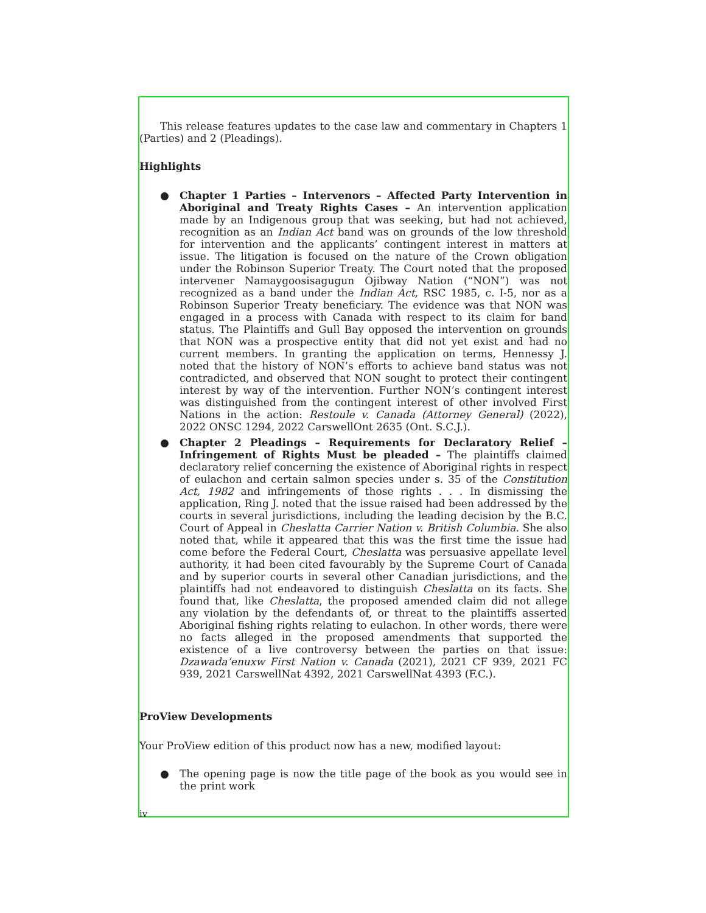This release features updates to the case law and commentary in Chapters 1 (Parties) and 2 (Pleadings).
Highlights
● Chapter 1 Parties – Intervenors – Affected Party Intervention in Aboriginal and Treaty Rights Cases – An intervention application made by an Indigenous group that was seeking, but had not achieved, recognition as an Indian Act band was on grounds of the low threshold for intervention and the applicants’ contingent interest in matters at issue. The litigation is focused on the nature of the Crown obligation under the Robinson Superior Treaty. The Court noted that the proposed intervener Namaygoosisagugun Ojibway Nation (“NON”) was not recognized as a band under the Indian Act, RSC 1985, c. I-5, nor as a Robinson Superior Treaty beneficiary. The evidence was that NON was engaged in a process with Canada with respect to its claim for band status. The Plaintiffs and Gull Bay opposed the intervention on grounds that NON was a prospective entity that did not yet exist and had no current members. In granting the application on terms, Hennessy J. noted that the history of NON’s efforts to achieve band status was not contradicted, and observed that NON sought to protect their contingent interest by way of the intervention. Further NON’s contingent interest was distinguished from the contingent interest of other involved First Nations in the action: Restoule v. Canada (Attorney General) (2022), 2022 ONSC 1294, 2022 CarswellOnt 2635 (Ont. S.C.J.).
● Chapter 2 Pleadings – Requirements for Declaratory Relief – Infringement of Rights Must be pleaded – The plaintiffs claimed declaratory relief concerning the existence of Aboriginal rights in respect of eulachon and certain salmon species under s. 35 of the Constitution Act, 1982 and infringements of those rights . . . In dismissing the application, Ring J. noted that the issue raised had been addressed by the courts in several jurisdictions, including the leading decision by the B.C. Court of Appeal in Cheslatta Carrier Nation v. British Columbia. She also noted that, while it appeared that this was the first time the issue had come before the Federal Court, Cheslatta was persuasive appellate level authority, it had been cited favourably by the Supreme Court of Canada and by superior courts in several other Canadian jurisdictions, and the plaintiffs had not endeavored to distinguish Cheslatta on its facts. She found that, like Cheslatta, the proposed amended claim did not allege any violation by the defendants of, or threat to the plaintiffs asserted Aboriginal fishing rights relating to eulachon. In other words, there were no facts alleged in the proposed amendments that supported the existence of a live controversy between the parties on that issue: Dzawada’enuxw First Nation v. Canada (2021), 2021 CF 939, 2021 FC 939, 2021 CarswellNat 4392, 2021 CarswellNat 4393 (F.C.).
ProView Developments
Your ProView edition of this product now has a new, modified layout:
● The opening page is now the title page of the book as you would see in the print work
iv